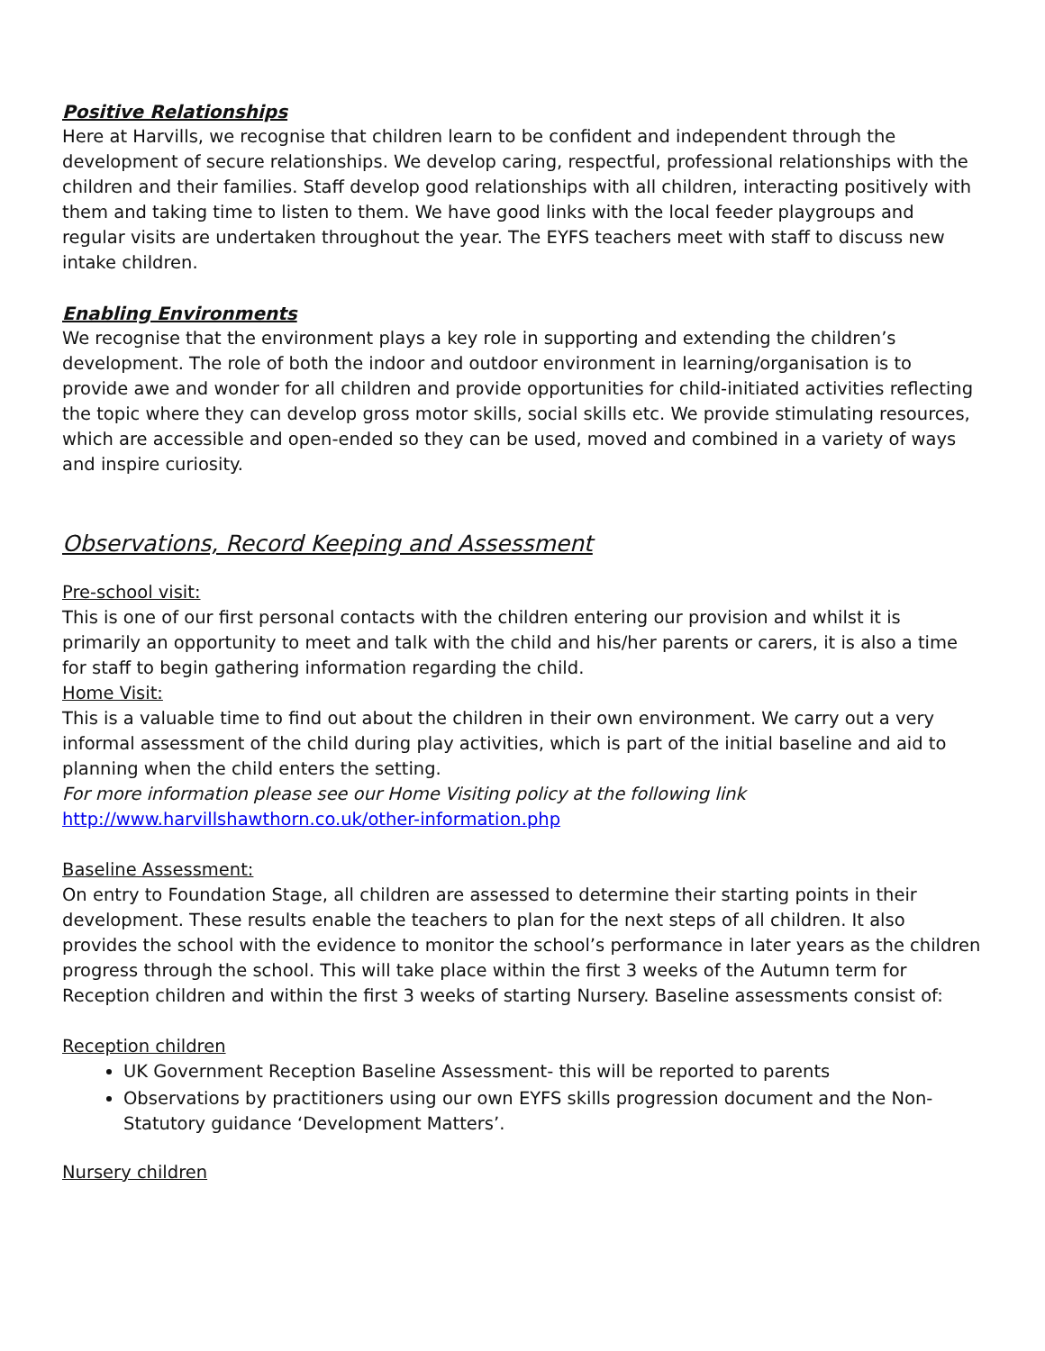Positive Relationships
Here at Harvills, we recognise that children learn to be confident and independent through the development of secure relationships. We develop caring, respectful, professional relationships with the children and their families. Staff develop good relationships with all children, interacting positively with them and taking time to listen to them. We have good links with the local feeder playgroups and regular visits are undertaken throughout the year. The EYFS teachers meet with staff to discuss new intake children.
Enabling Environments
We recognise that the environment plays a key role in supporting and extending the children’s development. The role of both the indoor and outdoor environment in learning/organisation is to provide awe and wonder for all children and provide opportunities for child-initiated activities reflecting the topic where they can develop gross motor skills, social skills etc. We provide stimulating resources, which are accessible and open-ended so they can be used, moved and combined in a variety of ways and inspire curiosity.
Observations, Record Keeping and Assessment
Pre-school visit:
This is one of our first personal contacts with the children entering our provision and whilst it is primarily an opportunity to meet and talk with the child and his/her parents or carers, it is also a time for staff to begin gathering information regarding the child.
Home Visit:
This is a valuable time to find out about the children in their own environment. We carry out a very informal assessment of the child during play activities, which is part of the initial baseline and aid to planning when the child enters the setting.
For more information please see our Home Visiting policy at the following link
http://www.harvillshawthorn.co.uk/other-information.php
Baseline Assessment:
On entry to Foundation Stage, all children are assessed to determine their starting points in their development. These results enable the teachers to plan for the next steps of all children. It also provides the school with the evidence to monitor the school’s performance in later years as the children progress through the school. This will take place within the first 3 weeks of the Autumn term for Reception children and within the first 3 weeks of starting Nursery. Baseline assessments consist of:
Reception children
UK Government Reception Baseline Assessment- this will be reported to parents
Observations by practitioners using our own EYFS skills progression document and the Non-Statutory guidance ‘Development Matters’.
Nursery children